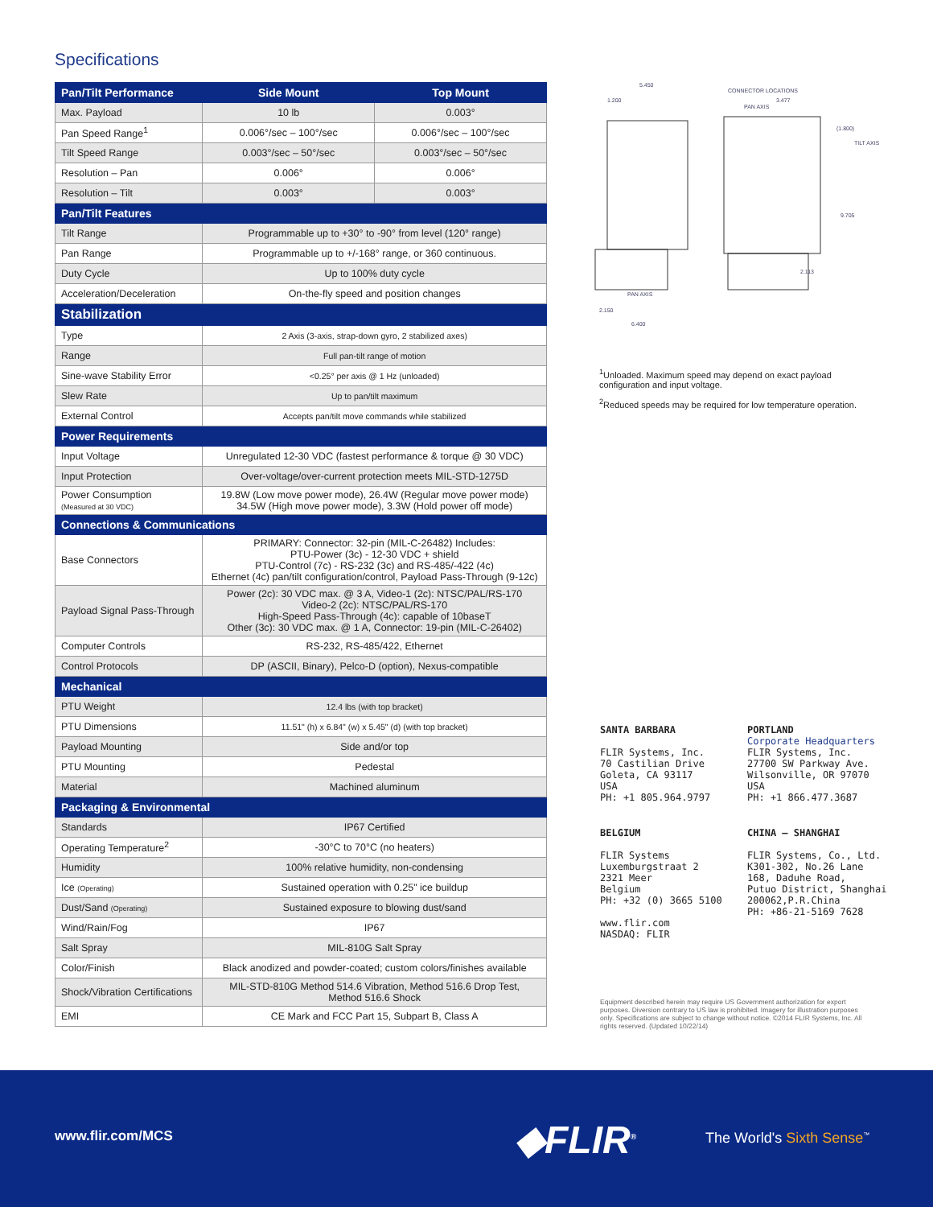Specifications
| Pan/Tilt Performance | Side Mount | Top Mount |
| --- | --- | --- |
| Max. Payload | 10 lb | 0.003° |
| Pan Speed Range<sup>1</sup> | 0.006°/sec – 100°/sec | 0.006°/sec – 100°/sec |
| Tilt Speed Range | 0.003°/sec – 50°/sec | 0.003°/sec – 50°/sec |
| Resolution – Pan | 0.006° | 0.006° |
| Resolution – Tilt | 0.003° | 0.003° |
| Pan/Tilt Features | | |
| Tilt Range | Programmable up to +30° to -90° from level (120° range) | |
| Pan Range | Programmable up to +/-168° range, or 360 continuous. | |
| Duty Cycle | Up to 100% duty cycle | |
| Acceleration/Deceleration | On-the-fly speed and position changes | |
| Stabilization | | |
| Type | 2 Axis (3-axis, strap-down gyro, 2 stabilized axes) | |
| Range | Full pan-tilt range of motion | |
| Sine-wave Stability Error | <0.25° per axis @ 1 Hz (unloaded) | |
| Slew Rate | Up to pan/tilt maximum | |
| External Control | Accepts pan/tilt move commands while stabilized | |
| Power Requirements | | |
| Input Voltage | Unregulated 12-30 VDC (fastest performance & torque @ 30 VDC) | |
| Input Protection | Over-voltage/over-current protection meets MIL-STD-1275D | |
| Power Consumption (Measured at 30 VDC) | 19.8W (Low move power mode), 26.4W (Regular move power mode) 34.5W (High move power mode), 3.3W (Hold power off mode) | |
| Connections & Communications | | |
| Base Connectors | PRIMARY: Connector: 32-pin (MIL-C-26482) Includes: PTU-Power (3c) - 12-30 VDC + shield PTU-Control (7c) - RS-232 (3c) and RS-485/-422 (4c) Ethernet (4c) pan/tilt configuration/control, Payload Pass-Through (9-12c) | |
| Payload Signal Pass-Through | Power (2c): 30 VDC max. @ 3 A, Video-1 (2c): NTSC/PAL/RS-170 Video-2 (2c): NTSC/PAL/RS-170 High-Speed Pass-Through (4c): capable of 10baseT Other (3c): 30 VDC max. @ 1 A, Connector: 19-pin (MIL-C-26402) | |
| Computer Controls | RS-232, RS-485/422, Ethernet | |
| Control Protocols | DP (ASCII, Binary), Pelco-D (option), Nexus-compatible | |
| Mechanical | | |
| PTU Weight | 12.4 lbs (with top bracket) | |
| PTU Dimensions | 11.51" (h) x 6.84" (w) x 5.45" (d) (with top bracket) | |
| Payload Mounting | Side and/or top | |
| PTU Mounting | Pedestal | |
| Material | Machined aluminum | |
| Packaging & Environmental | | |
| Standards | IP67 Certified | |
| Operating Temperature<sup>2</sup> | -30°C to 70°C (no heaters) | |
| Humidity | 100% relative humidity, non-condensing | |
| Ice (Operating) | Sustained operation with 0.25" ice buildup | |
| Dust/Sand (Operating) | Sustained exposure to blowing dust/sand | |
| Wind/Rain/Fog | IP67 | |
| Salt Spray | MIL-810G Salt Spray | |
| Color/Finish | Black anodized and powder-coated; custom colors/finishes available | |
| Shock/Vibration Certifications | MIL-STD-810G Method 514.6 Vibration, Method 516.6 Drop Test, Method 516.6 Shock | |
| EMI | CE Mark and FCC Part 15, Subpart B, Class A | |
5.450
1.200
CONNECTOR LOCATIONS
3.477
PAN AXIS
(1.800)
TILT AXIS
9.705
2.113
PAN AXIS
2.150
6.400
<sup>1</sup> Unloaded. Maximum speed may depend on exact payload configuration and input voltage.
<sup>2</sup> Reduced speeds may be required for low temperature operation.
SANTA BARBARA
FLIR Systems, Inc.
70 Castilian Drive
Goleta, CA 93117
USA
PH: +1 805.964.9797
PORTLAND
Corporate Headquarters
FLIR Systems, Inc.
27700 SW Parkway Ave.
Wilsonville, OR 97070
USA
PH: +1 866.477.3687
BELGIUM
FLIR Systems
Luxemburgstraat 2
2321 Meer
Belgium
PH: +32 (0) 3665 5100
www.flir.com
NASDAQ: FLIR
CHINA – SHANGHAI
FLIR Systems, Co., Ltd.
K301-302, No.26 Lane
168, Daduhe Road,
Putuo District, Shanghai
200062,P.R.China
PH: +86-21-5169 7628
Equipment described herein may require US Government authorization for export purposes. Diversion contrary to US law is prohibited. Imagery for illustration purposes only. Specifications are subject to change without notice. ©2014 FLIR Systems, Inc. All rights reserved. (Updated 10/22/14)
www.flir.com/MCS ◆FLIR<sup>®</sup> The World's Sixth Sense<sup>™</sup>